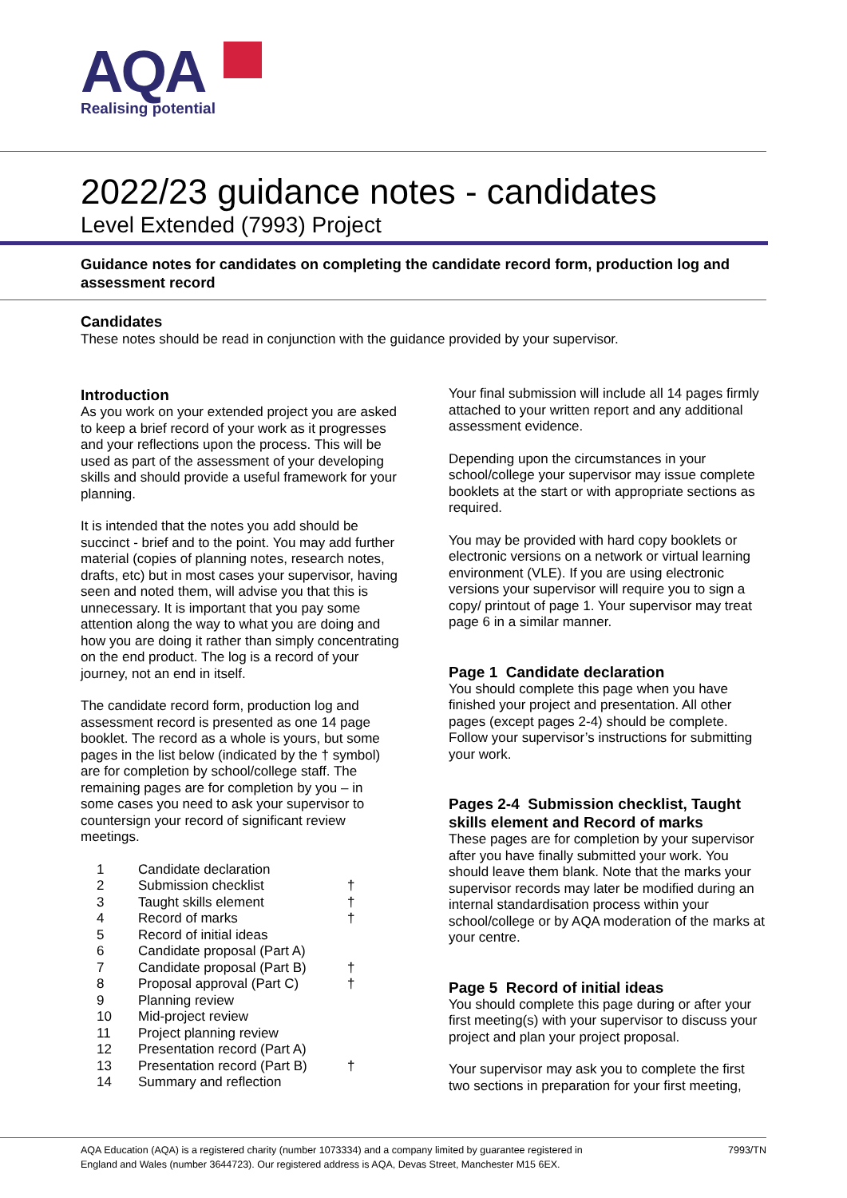AQA
Realising potential
2022/23 guidance notes - candidates
Level Extended (7993) Project
Guidance notes for candidates on completing the candidate record form, production log and assessment record
Candidates
These notes should be read in conjunction with the guidance provided by your supervisor.
Introduction
As you work on your extended project you are asked to keep a brief record of your work as it progresses and your reflections upon the process. This will be used as part of the assessment of your developing skills and should provide a useful framework for your planning.
It is intended that the notes you add should be succinct - brief and to the point. You may add further material (copies of planning notes, research notes, drafts, etc) but in most cases your supervisor, having seen and noted them, will advise you that this is unnecessary. It is important that you pay some attention along the way to what you are doing and how you are doing it rather than simply concentrating on the end product. The log is a record of your journey, not an end in itself.
The candidate record form, production log and assessment record is presented as one 14 page booklet. The record as a whole is yours, but some pages in the list below (indicated by the † symbol) are for completion by school/college staff. The remaining pages are for completion by you – in some cases you need to ask your supervisor to countersign your record of significant review meetings.
| 1 | Candidate declaration | |
| 2 | Submission checklist | † |
| 3 | Taught skills element | † |
| 4 | Record of marks | † |
| 5 | Record of initial ideas | |
| 6 | Candidate proposal (Part A) | |
| 7 | Candidate proposal (Part B) | † |
| 8 | Proposal approval (Part C) | † |
| 9 | Planning review | |
| 10 | Mid-project review | |
| 11 | Project planning review | |
| 12 | Presentation record (Part A) | |
| 13 | Presentation record (Part B) | † |
| 14 | Summary and reflection | |
Your final submission will include all 14 pages firmly attached to your written report and any additional assessment evidence.
Depending upon the circumstances in your school/college your supervisor may issue complete booklets at the start or with appropriate sections as required.
You may be provided with hard copy booklets or electronic versions on a network or virtual learning environment (VLE). If you are using electronic versions your supervisor will require you to sign a copy/ printout of page 1. Your supervisor may treat page 6 in a similar manner.
Page 1 Candidate declaration
You should complete this page when you have finished your project and presentation. All other pages (except pages 2-4) should be complete. Follow your supervisor’s instructions for submitting your work.
Pages 2-4 Submission checklist, Taught skills element and Record of marks
These pages are for completion by your supervisor after you have finally submitted your work. You should leave them blank. Note that the marks your supervisor records may later be modified during an internal standardisation process within your school/college or by AQA moderation of the marks at your centre.
Page 5 Record of initial ideas
You should complete this page during or after your first meeting(s) with your supervisor to discuss your project and plan your project proposal.
Your supervisor may ask you to complete the first two sections in preparation for your first meeting,
AQA Education (AQA) is a registered charity (number 1073334) and a company limited by guarantee registered in
England and Wales (number 3644723). Our registered address is AQA, Devas Street, Manchester M15 6EX. 7993/TN